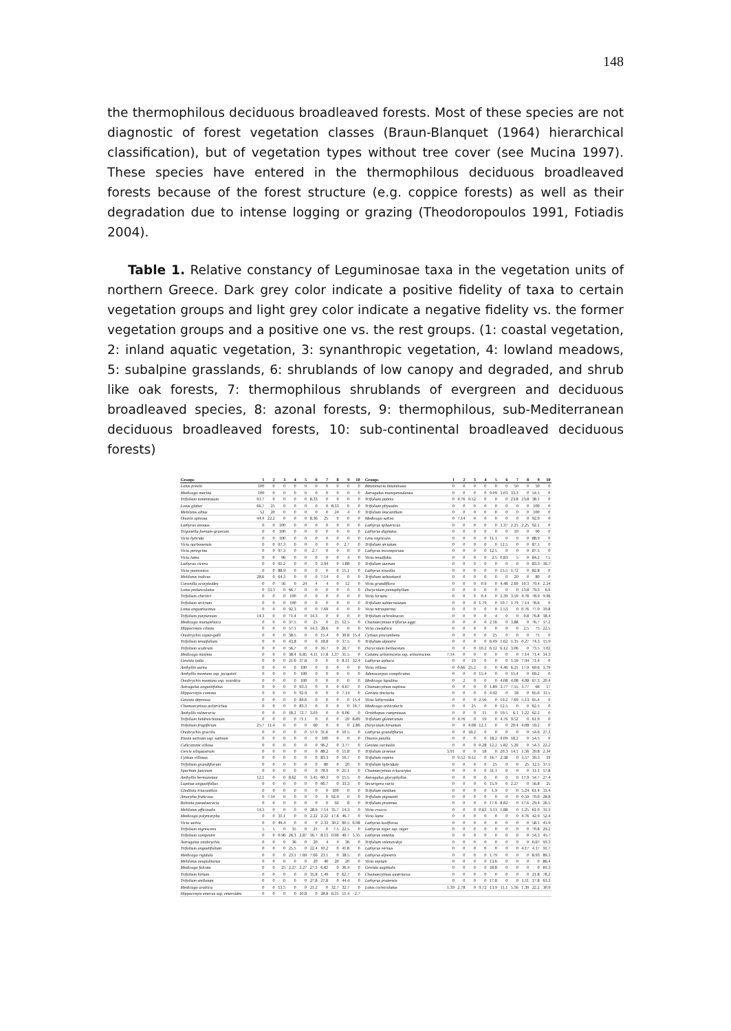148
the thermophilous deciduous broadleaved forests. Most of these species are not diagnostic of forest vegetation classes (Braun-Blanquet (1964) hierarchical classification), but of vegetation types without tree cover (see Mucina 1997). These species have entered in the thermophilous deciduous broadleaved forests because of the forest structure (e.g. coppice forests) as well as their degradation due to intense logging or grazing (Theodoropoulos 1991, Fotiadis 2004).
Table 1. Relative constancy of Leguminosae taxa in the vegetation units of northern Greece. Dark grey color indicate a positive fidelity of taxa to certain vegetation groups and light grey color indicate a negative fidelity vs. the former vegetation groups and a positive one vs. the rest groups. (1: coastal vegetation, 2: inland aquatic vegetation, 3: synanthropic vegetation, 4: lowland meadows, 5: subalpine grasslands, 6: shrublands of low canopy and degraded, and shrub like oak forests, 7: thermophilous shrublands of evergreen and deciduous broadleaved species, 8: azonal forests, 9: thermophilous, sub-Mediterranean deciduous broadleaved forests, 10: sub-continental broadleaved deciduous forests)
| Groups | 1 | 2 | 3 | 4 | 5 | 6 | 7 | 8 | 9 | 10 | Groups | 1 | 2 | 3 | 4 | 5 | 6 | 7 | 8 | 9 | 10 |
| --- | --- | --- | --- | --- | --- | --- | --- | --- | --- | --- | --- | --- | --- | --- | --- | --- | --- | --- | --- | --- | --- |
| Lotus preslii | 100 | 0 | 0 | 0 | 0 | 0 | 0 | 0 | 0 | 0 | Bituminaria bituminosa | 0 | 0 | 0 | 0 | 0 | 0 | 50 | 0 | 50 | 0 |
| Medicago marina | 100 | 0 | 0 | 0 | 0 | 0 | 0 | 0 | 0 | 0 | Astragalus monspessulanus | 0 | 0 | 0 | 0 | 9.09 | 3.03 | 33.3 | 0 | 54.5 | 0 |
| Trifolium tomentosum | 91.7 | 0 | 0 | 0 | 0 | 8.33 | 0 | 0 | 0 | 0 | Trifolium patens | 0 | 4.76 | 9.52 | 0 | 0 | 0 | 23.8 | 23.8 | 38.1 | 0 |
| Lotus glaber | 66.7 | 25 | 0 | 0 | 0 | 0 | 0 | 8.33 | 0 | 0 | Trifolium physodes | 0 | 0 | 0 | 0 | 0 | 0 | 0 | 0 | 100 | 0 |
| Melilotus albus | 52 | 20 | 0 | 0 | 0 | 0 | 0 | 24 | 4 | 0 | Trifolium leucanthum | 0 | 0 | 0 | 0 | 0 | 0 | 0 | 0 | 100 | 0 |
| Ononis spinosa | 44.4 | 22.2 | 0 | 0 | 0 | 8.36 | 25 | 0 | 0 | 0 | Medicago sativa | 0 | 7.14 | 0 | 0 | 0 | 0 | 0 | 0 | 92.9 | 0 |
| Lathyrus annuus | 0 | 0 | 100 | 0 | 0 | 0 | 0 | 0 | 0 | 0 | Lathyrus sphaericus | 0 | 0 | 0 | 0 | 0 | 3.37 | 2.25 | 2.25 | 92.1 | 0 |
| Trigonella foenum-graecum | 0 | 0 | 100 | 0 | 0 | 0 | 0 | 0 | 0 | 0 | Lathyrus digitatus | 0 | 0 | 0 | 0 | 0 | 0 | 10 | 0 | 90 | 0 |
| Vicia hybrida | 0 | 0 | 100 | 0 | 0 | 0 | 0 | 0 | 0 | 0 | Lens nigricans | 0 | 0 | 0 | 0 | 11.1 | 0 | 0 | 0 | 88.9 | 0 |
| Vicia narbonensis | 0 | 0 | 97.3 | 0 | 0 | 0 | 0 | 0 | 2.7 | 0 | Trifolium striatum | 0 | 0 | 0 | 0 | 0 | 12.5 | 0 | 0 | 87.5 | 0 |
| Vicia peregrina | 0 | 0 | 97.3 | 0 | 0 | 2.7 | 0 | 0 | 0 | 0 | Lathyrus inconspicuus | 0 | 0 | 0 | 0 | 12.5 | 0 | 0 | 0 | 87.5 | 0 |
| Vicia lutea | 0 | 0 | 96 | 0 | 0 | 0 | 0 | 0 | 4 | 0 | Vicia tenuifolia | 0 | 0 | 0 | 0 | 2.5 | 0.83 | 5 | 0 | 84.2 | 7.5 |
| Lathyrus cicera | 0 | 0 | 91.2 | 0 | 0 | 0 | 2.94 | 0 | 5.88 | 0 | Trifolium aureum | 0 | 0 | 0 | 0 | 0 | 0 | 0 | 0 | 83.3 | 16.7 |
| Vicia pannonica | 0 | 0 | 88.9 | 0 | 0 | 0 | 0 | 0 | 11.1 | 0 | Lathyrus nissolia | 0 | 0 | 0 | 0 | 0 | 15.5 | 1.72 | 0 | 82.8 | 0 |
| Melilotus indicus | 28.6 | 0 | 64.3 | 0 | 0 | 0 | 7.14 | 0 | 0 | 0 | Trifolium sebastianii | 0 | 0 | 0 | 0 | 0 | 0 | 20 | 0 | 80 | 0 |
| Coronilla scorpioides | 0 | 0 | 56 | 0 | 24 | 4 | 4 | 0 | 12 | 0 | Vicia grandiflora | 0 | 0 | 0 | 0.9 | 0 | 4.48 | 2.69 | 10.3 | 79.4 | 2.24 |
| Lotus pedunculatus | 0 | 33.3 | 0 | 66.7 | 0 | 0 | 0 | 0 | 0 | 0 | Dorycnium pentaphyllum | 0 | 0 | 0 | 0 | 0 | 0 | 0 | 13.8 | 79.3 | 6.9 |
| Trifolium cherleri | 0 | 0 | 0 | 100 | 0 | 0 | 0 | 0 | 0 | 0 | Vicia hirsuta | 0 | 0 | 0 | 0.4 | 0 | 2.39 | 3.59 | 4.78 | 78.9 | 9.96 |
| Trifolium strictum | 0 | 0 | 0 | 100 | 0 | 0 | 0 | 0 | 0 | 0 | Trifolium subterraneum | 0 | 0 | 0 | 1.79 | 0 | 10.7 | 1.79 | 7.14 | 78.6 | 0 |
| Lotus angustissimus | 0 | 0 | 0 | 92.3 | 0 | 0 | 7.69 | 0 | 0 | 0 | Vicia tetrasperma | 0 | 0 | 0 | 0 | 0 | 1.53 | 0 | 0.76 | 77.9 | 19.8 |
| Trifolium purpureum | 14.3 | 0 | 0 | 71.4 | 0 | 14.3 | 0 | 0 | 0 | 0 | Trifolium ochroleucon | 0 | 0 | 0 | 0 | 4 | 0 | 0 | 0.8 | 76.8 | 18.4 |
| Medicago monspeliaca | 0 | 0 | 0 | 37.5 | 0 | 25 | 0 | 25 | 12.5 | 0 | Chamaecytisus triflorus aggr. | 0 | 0 | 0 | 0 | 2.16 | 0 | 3.88 | 0 | 76.7 | 17.2 |
| Hippocrepis ciliata | 0 | 0 | 0 | 57.1 | 0 | 14.3 | 28.6 | 0 | 0 | 0 | Vicia cassubica | 0 | 0 | 0 | 0 | 0 | 0 | 0 | 2.5 | 75 | 22.5 |
| Onobrychis caput-galli | 0 | 0 | 0 | 38.5 | 0 | 0 | 15.4 | 0 | 30.8 | 15.4 | Cytisus procumbens | 0 | 0 | 0 | 0 | 25 | 0 | 0 | 0 | 75 | 0 |
| Trifolium tenuifolium | 0 | 0 | 0 | 43.8 | 0 | 0 | 18.8 | 0 | 37.5 | 0 | Trifolium alpestre | 0 | 0 | 0 | 0 | 6.49 | 1.62 | 1.35 | 0.27 | 74.3 | 15.9 |
| Trifolium scabrum | 0 | 0 | 0 | 56.7 | 0 | 0 | 16.7 | 0 | 26.7 | 0 | Dorycnium herbaceum | 0 | 0 | 0 | 10.2 | 6.12 | 6.12 | 3.06 | 0 | 73.5 | 1.02 |
| Medicago minima | 0 | 0 | 0 | 38.4 | 6.85 | 4.11 | 17.8 | 1.37 | 31.5 | 0 | Colutea arborescens ssp. arborescens | 7.14 | 0 | 0 | 0 | 0 | 0 | 0 | 7.14 | 71.4 | 14.3 |
| Genista lydia | 0 | 0 | 0 | 21.6 | 37.8 | 0 | 0 | 0 | 8.11 | 32.4 | Lathyrus aphaca | 0 | 0 | 19 | 0 | 0 | 0 | 1.59 | 7.94 | 71.4 | 0 |
| Anthyllis aurea | 0 | 0 | 0 | 0 | 100 | 0 | 0 | 0 | 0 | 0 | Vicia villosa | 0 | 0.66 | 25.2 | 0 | 0 | 4.46 | 6.25 | 17.9 | 69.6 | 1.79 |
| Anthyllis montana ssp. jacquinii | 0 | 0 | 0 | 0 | 100 | 0 | 0 | 0 | 0 | 0 | Adenocarpus complicatus | 0 | 0 | 0 | 15.4 | 0 | 0 | 15.4 | 0 | 69.2 | 0 |
| Onobrychis montana ssp. scardica | 0 | 0 | 0 | 0 | 100 | 0 | 0 | 0 | 0 | 0 | Medicago lupulina | 0 | 2 | 0 | 0 | 0 | 4.08 | 4.08 | 4.08 | 67.3 | 20.4 |
| Astragalus angustifolius | 0 | 0 | 0 | 0 | 93.3 | 0 | 0 | 0 | 6.67 | 0 | Chamaecytisus supinus | 0 | 0 | 0 | 0 | 1.89 | 3.77 | 7.55 | 3.77 | 66 | 17 |
| Hippocrepis comosa | 0 | 0 | 0 | 0 | 92.9 | 0 | 0 | 0 | 7.14 | 0 | Genista tinctoria | 0 | 0 | 0 | 0 | 4.92 | 0 | 18 | 0 | 65.6 | 11.5 |
| Genista depressa | 0 | 0 | 0 | 0 | 84.6 | 0 | 0 | 0 | 0 | 15.4 | Vicia lathyroides | 0 | 0 | 0 | 2.56 | 0 | 19.2 | 7.69 | 5.13 | 65.4 | 0 |
| Chamaecytisus polytrichus | 0 | 0 | 0 | 0 | 83.3 | 0 | 0 | 0 | 0 | 16.7 | Medicago orbicularis | 0 | 0 | 25 | 0 | 0 | 12.5 | 0 | 0 | 62.5 | 0 |
| Anthyllis vulneraria | 0 | 0 | 0 | 18.2 | 72.7 | 3.03 | 0 | 0 | 6.06 | 0 | Ornithopus compressus | 0 | 0 | 0 | 11 | 0 | 19.5 | 6.1 | 1.22 | 62.2 | 0 |
| Trifolium heldreichianum | 0 | 0 | 0 | 0 | 71.1 | 0 | 0 | 0 | 20 | 8.89 | Trifolium glomeratum | 0 | 4.76 | 0 | 19 | 0 | 4.76 | 9.52 | 0 | 61.9 | 0 |
| Trifolium fragiferum | 25.7 | 11.4 | 0 | 0 | 0 | 60 | 0 | 0 | 0 | 2.86 | Dorycnium hirsutum | 0 | 0 | 4.08 | 12.3 | 0 | 0 | 20.4 | 4.08 | 59.2 | 0 |
| Onobrychis gracilis | 0 | 0 | 0 | 0 | 0 | 57.9 | 31.6 | 0 | 10.5 | 0 | Lathyrus grandiflorus | 0 | 0 | 18.2 | 0 | 0 | 0 | 0 | 0 | 54.6 | 27.3 |
| Pisum sativum ssp. sativum | 0 | 0 | 0 | 0 | 0 | 0 | 100 | 0 | 0 | 0 | Ononis pusilla | 0 | 0 | 0 | 0 | 18.2 | 9.09 | 18.2 | 0 | 54.5 | 0 |
| Calicotome villosa | 0 | 0 | 0 | 0 | 0 | 0 | 96.2 | 0 | 3.77 | 0 | Genista carinalis | 0 | 0 | 0 | 0.28 | 12.2 | 5.82 | 5.26 | 0 | 54.3 | 22.2 |
| Cercis siliquastrum | 0 | 0 | 0 | 0 | 0 | 0 | 88.2 | 0 | 11.8 | 0 | Trifolium arvense | 3.91 | 0 | 0 | 18 | 0 | 20.3 | 14.1 | 1.56 | 39.8 | 2.34 |
| Cytisus villosus | 0 | 0 | 0 | 0 | 0 | 0 | 83.3 | 0 | 16.7 | 0 | Trifolium repens | 0 | 9.52 | 9.52 | 0 | 16.7 | 2.38 | 0 | 3.57 | 39.3 | 19 |
| Trifolium grandiflorum | 0 | 0 | 0 | 0 | 0 | 0 | 80 | 0 | 20 | 0 | Trifolium hybridum | 0 | 0 | 0 | 0 | 25 | 0 | 0 | 25 | 12.5 | 37.5 |
| Spartium junceum | 0 | 0 | 0 | 0 | 0 | 0 | 78.9 | 0 | 21.1 | 0 | Chamaecytisus eriocarpus | 0 | 0 | 0 | 0 | 31.1 | 0 | 0 | 0 | 11.1 | 57.8 |
| Anthyllis hermanniae | 12.1 | 0 | 0 | 8.62 | 0 | 3.45 | 60.3 | 0 | 15.5 | 0 | Astragalus glycyphyllos | 0 | 0 | 0 | 0 | 0 | 0 | 0 | 17.9 | 54.7 | 27.4 |
| Lupinus angustifolius | 0 | 0 | 0 | 0 | 0 | 0 | 66.7 | 0 | 33.3 | 0 | Securigera varia | 0 | 0 | 0 | 0 | 15.9 | 0 | 2.27 | 0 | 56.8 | 25 |
| Gleditsia triacanthos | 0 | 0 | 0 | 0 | 0 | 0 | 0 | 100 | 0 | 0 | Trifolium medium | 0 | 0 | 0 | 0 | 1.9 | 0 | 0 | 5.24 | 61.4 | 31.4 |
| Amorpha fruticosa | 0 | 7.14 | 0 | 0 | 0 | 0 | 0 | 92.9 | 0 | 0 | Trifolium pignantii | 0 | 0 | 0 | 0 | 0 | 0 | 0 | 0.59 | 70.6 | 28.8 |
| Robinia pseudoacacia | 0 | 0 | 0 | 0 | 0 | 0 | 0 | 92 | 8 | 0 | Trifolium pratense | 0 | 0 | 0 | 0 | 17.6 | 8.82 | 0 | 17.6 | 29.4 | 26.5 |
| Melilotus officinalis | 14.3 | 0 | 0 | 0 | 0 | 28.6 | 7.14 | 35.7 | 14.3 | 0 | Vicia cracca | 0 | 0 | 0 | 0.63 | 3.13 | 1.88 | 0 | 1.25 | 61.9 | 31.3 |
| Medicago polymorpha | 0 | 0 | 31.1 | 0 | 0 | 2.22 | 2.22 | 17.8 | 46.7 | 0 | Vicia laeta | 0 | 0 | 0 | 0 | 0 | 0 | 0 | 4.76 | 42.9 | 52.4 |
| Vicia sativa | 0 | 0 | 49.4 | 0 | 0 | 0 | 2.33 | 30.2 | 60.5 | 6.98 | Lathyrus laxiflorus | 0 | 0 | 0 | 0 | 0 | 0 | 0 | 0 | 58.1 | 41.9 |
| Trifolium nigrescens | 5 | 5 | 0 | 35 | 0 | 25 | 0 | 7.5 | 22.5 | 0 | Lathyrus niger ssp. niger | 0 | 0 | 0 | 0 | 0 | 0 | 0 | 0 | 70.8 | 29.2 |
| Trifolium campestre | 0 | 0 | 0.96 | 26.3 | 2.87 | 16.7 | 8.13 | 0.96 | 40.7 | 3.35 | Lathyrus venetus | 0 | 0 | 0 | 0 | 0 | 0 | 0 | 0 | 54.3 | 45.7 |
| Astragalus onobrychis | 0 | 0 | 0 | 36 | 0 | 20 | 4 | 4 | 36 | 0 | Trifolium velenovskyi | 0 | 0 | 0 | 0 | 0 | 0 | 0 | 0 | 6.67 | 93.3 |
| Trifolium angustifolium | 0 | 0 | 0 | 25.5 | 0 | 22.4 | 10.2 | 0 | 41.8 | 0 | Lathyrus vernus | 0 | 0 | 0 | 0 | 0 | 0 | 0 | 4.17 | 4.17 | 91.7 |
| Medicago rigidula | 0 | 0 | 0 | 23.1 | 7.69 | 7.69 | 23.1 | 0 | 38.5 | 0 | Lathyrus alpestris | 0 | 0 | 0 | 0 | 1.79 | 0 | 0 | 0 | 8.93 | 89.3 |
| Melilotus neapolitanus | 0 | 0 | 0 | 0 | 0 | 20 | 40 | 20 | 20 | 0 | Vicia sepium | 0 | 0 | 0 | 0 | 13.6 | 0 | 0 | 0 | 0 | 86.4 |
| Medicago falcata | 0 | 0 | 25 | 2.27 | 2.27 | 27.3 | 6.82 | 0 | 36.4 | 0 | Genista sagittalis | 0 | 0 | 0 | 0 | 18.8 | 0 | 0 | 0 | 0 | 81.3 |
| Trifolium hirtum | 0 | 0 | 0 | 0 | 0 | 35.8 | 1.49 | 0 | 62.7 | 0 | Chamaecytisus austriacus | 0 | 0 | 0 | 0 | 0 | 0 | 0 | 0 | 21.8 | 78.2 |
| Trifolium stellatum | 0 | 0 | 0 | 0 | 0 | 27.8 | 27.8 | 0 | 44.4 | 0 | Lathyrus pratensis | 0 | 0 | 0 | 0 | 17.8 | 0 | 0 | 1.11 | 17.8 | 63.3 |
| Medicago arabica | 0 | 0 | 13.5 | 0 | 0 | 21.2 | 0 | 32.7 | 32.7 | 0 | Lotus corniculatus | 1.39 | 2.78 | 0 | 9.72 | 13.9 | 11.1 | 5.56 | 1.39 | 22.2 | 30.9 |
| Hippocrepis emerus ssp. emeroides | 0 | 0 | 0 | 0 | 10.8 | 0 | 28.8 | 6.31 | 51.4 | 2.7 | | | | | | | | | | | |